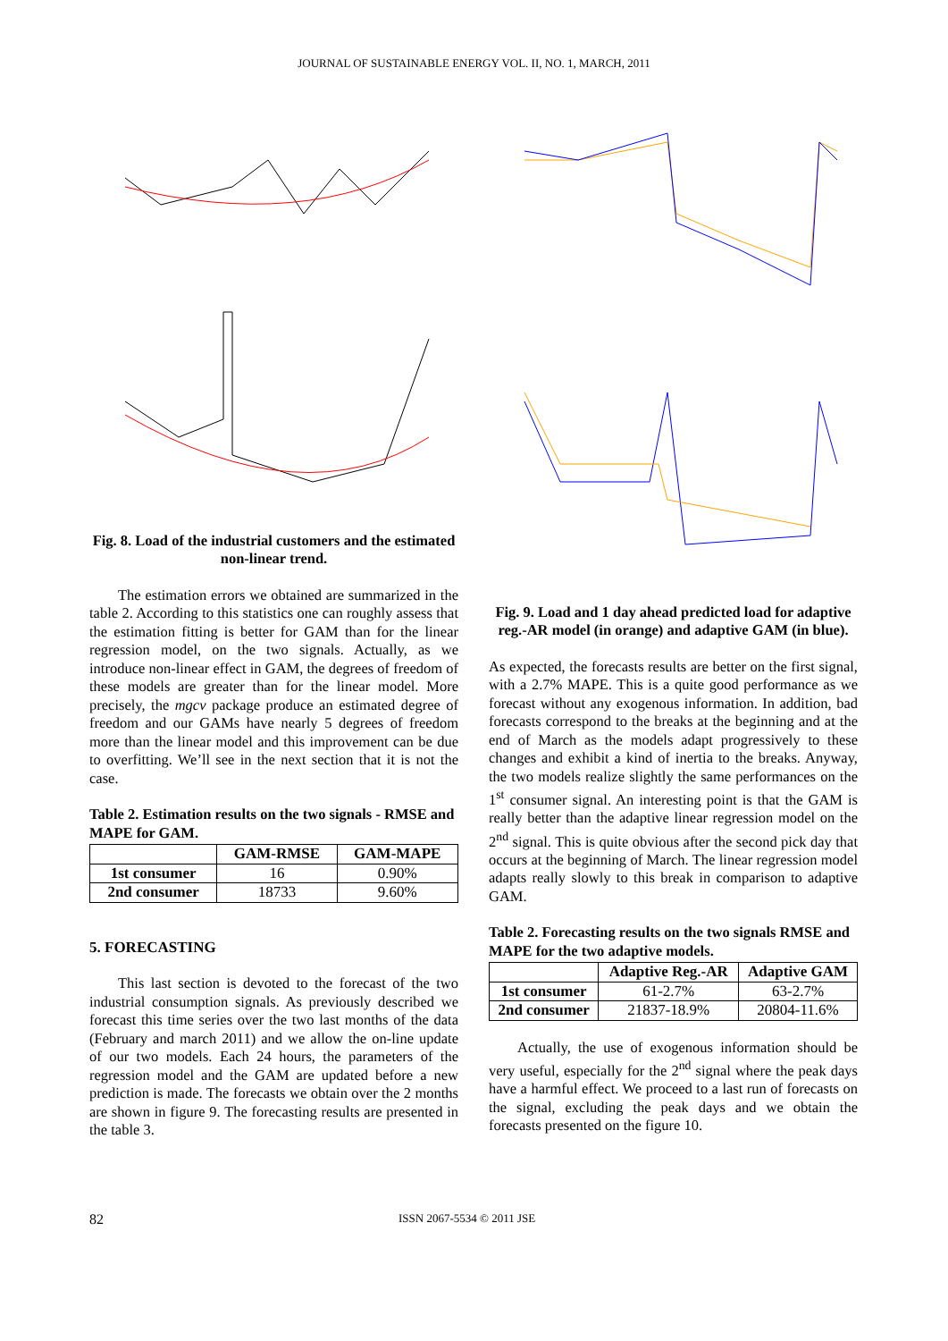JOURNAL OF SUSTAINABLE ENERGY VOL. II, NO. 1, MARCH, 2011
Fig. 8. Load of the industrial customers and the estimated non-linear trend.
The estimation errors we obtained are summarized in the table 2. According to this statistics one can roughly assess that the estimation fitting is better for GAM than for the linear regression model, on the two signals. Actually, as we introduce non-linear effect in GAM, the degrees of freedom of these models are greater than for the linear model. More precisely, the mgcv package produce an estimated degree of freedom and our GAMs have nearly 5 degrees of freedom more than the linear model and this improvement can be due to overfitting. We’ll see in the next section that it is not the case.
Table 2. Estimation results on the two signals - RMSE and MAPE for GAM.
| | GAM-RMSE | GAM-MAPE |
| --- | --- | --- |
| 1st consumer | 16 | 0.90% |
| 2nd consumer | 18733 | 9.60% |
5. FORECASTING
This last section is devoted to the forecast of the two industrial consumption signals. As previously described we forecast this time series over the two last months of the data (February and march 2011) and we allow the on-line update of our two models. Each 24 hours, the parameters of the regression model and the GAM are updated before a new prediction is made. The forecasts we obtain over the 2 months are shown in figure 9. The forecasting results are presented in the table 3.
Fig. 9. Load and 1 day ahead predicted load for adaptive reg.-AR model (in orange) and adaptive GAM (in blue).
As expected, the forecasts results are better on the first signal, with a 2.7% MAPE. This is a quite good performance as we forecast without any exogenous information. In addition, bad forecasts correspond to the breaks at the beginning and at the end of March as the models adapt progressively to these changes and exhibit a kind of inertia to the breaks. Anyway, the two models realize slightly the same performances on the 1<sup>st</sup> consumer signal. An interesting point is that the GAM is really better than the adaptive linear regression model on the 2<sup>nd</sup> signal. This is quite obvious after the second pick day that occurs at the beginning of March. The linear regression model adapts really slowly to this break in comparison to adaptive GAM.
Table 2. Forecasting results on the two signals RMSE and MAPE for the two adaptive models.
| | Adaptive Reg.-AR | Adaptive GAM |
| --- | --- | --- |
| 1st consumer | 61-2.7% | 63-2.7% |
| 2nd consumer | 21837-18.9% | 20804-11.6% |
Actually, the use of exogenous information should be very useful, especially for the 2<sup>nd</sup> signal where the peak days have a harmful effect. We proceed to a last run of forecasts on the signal, excluding the peak days and we obtain the forecasts presented on the figure 10.
82 ISSN 2067-5534 © 2011 JSE